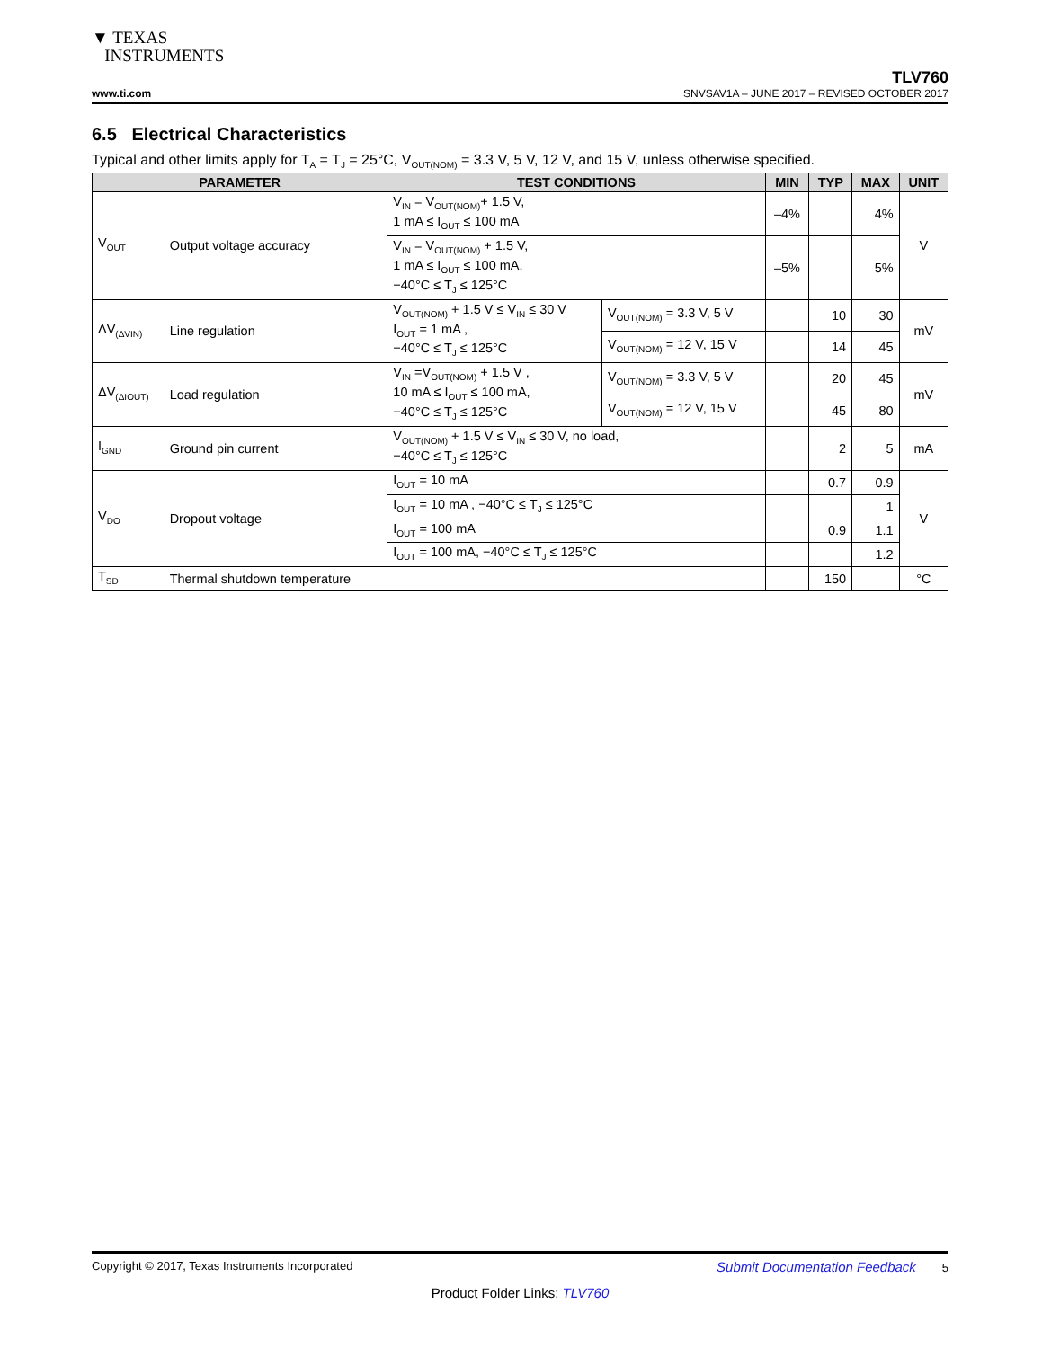▼ TEXAS
INSTRUMENTS
TLV760
www.ti.com SNVSAV1A – JUNE 2017 – REVISED OCTOBER 2017
6.5 Electrical Characteristics
Typical and other limits apply for T<sub>A</sub> = T<sub>J</sub> = 25°C, V<sub>OUT(NOM)</sub> = 3.3 V, 5 V, 12 V, and 15 V, unless otherwise specified.
| PARAMETER | | TEST CONDITIONS | | MIN | TYP | MAX | UNIT |
| --- | --- | --- | --- | --- | --- | --- | --- |
| V<sub>OUT</sub> | Output voltage accuracy | V<sub>IN</sub> = V<sub>OUT(NOM)</sub>+ 1.5 V, 1 mA ≤ I<sub>OUT</sub> ≤ 100 mA | | –4% | | 4% | V |
| | | V<sub>IN</sub> = V<sub>OUT(NOM)</sub> + 1.5 V, 1 mA ≤ I<sub>OUT</sub> ≤ 100 mA, −40°C ≤ T<sub>J</sub> ≤ 125°C | | –5% | | 5% | |
| ΔV<sub>(ΔVIN)</sub> | Line regulation | V<sub>OUT(NOM)</sub> + 1.5 V ≤ V<sub>IN</sub> ≤ 30 V I<sub>OUT</sub> = 1 mA , −40°C ≤ T<sub>J</sub> ≤ 125°C | V<sub>OUT(NOM)</sub> = 3.3 V, 5 V | | 10 | 30 | mV |
| | | | V<sub>OUT(NOM)</sub> = 12 V, 15 V | | 14 | 45 | |
| ΔV<sub>(ΔIOUT)</sub> | Load regulation | V<sub>IN</sub> =V<sub>OUT(NOM)</sub> + 1.5 V , 10 mA ≤ I<sub>OUT</sub> ≤ 100 mA, −40°C ≤ T<sub>J</sub> ≤ 125°C | V<sub>OUT(NOM)</sub> = 3.3 V, 5 V | | 20 | 45 | mV |
| | | | V<sub>OUT(NOM)</sub> = 12 V, 15 V | | 45 | 80 | |
| I<sub>GND</sub> | Ground pin current | V<sub>OUT(NOM)</sub> + 1.5 V ≤ V<sub>IN</sub> ≤ 30 V, no load, −40°C ≤ T<sub>J</sub> ≤ 125°C | | | 2 | 5 | mA |
| V<sub>DO</sub> | Dropout voltage | I<sub>OUT</sub> = 10 mA | | | 0.7 | 0.9 | V |
| | | I<sub>OUT</sub> = 10 mA , −40°C ≤ T<sub>J</sub> ≤ 125°C | | | | 1 | |
| | | I<sub>OUT</sub> = 100 mA | | | 0.9 | 1.1 | |
| | | I<sub>OUT</sub> = 100 mA, −40°C ≤ T<sub>J</sub> ≤ 125°C | | | | 1.2 | |
| T<sub>SD</sub> | Thermal shutdown temperature | | | | 150 | | °C |
Copyright © 2017, Texas Instruments Incorporated Submit Documentation Feedback 5
Product Folder Links: TLV760